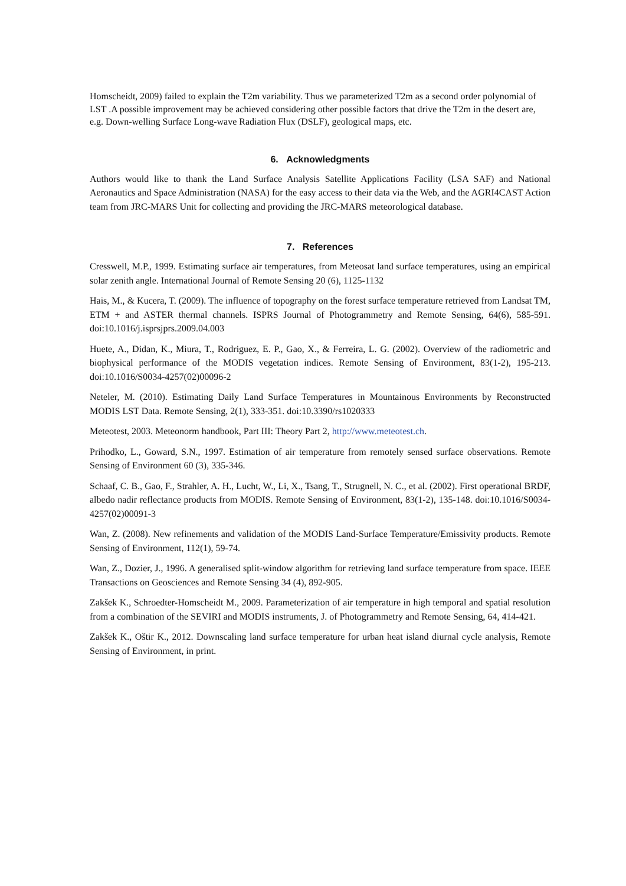Homscheidt, 2009) failed to explain the T2m variability. Thus we parameterized T2m as a second order polynomial of LST .A possible improvement may be achieved considering other possible factors that drive the T2m in the desert are, e.g. Down-welling Surface Long-wave Radiation Flux (DSLF), geological maps, etc.
6. Acknowledgments
Authors would like to thank the Land Surface Analysis Satellite Applications Facility (LSA SAF) and National Aeronautics and Space Administration (NASA) for the easy access to their data via the Web, and the AGRI4CAST Action team from JRC-MARS Unit for collecting and providing the JRC-MARS meteorological database.
7. References
Cresswell, M.P., 1999. Estimating surface air temperatures, from Meteosat land surface temperatures, using an empirical solar zenith angle. International Journal of Remote Sensing 20 (6), 1125-1132
Hais, M., & Kucera, T. (2009). The influence of topography on the forest surface temperature retrieved from Landsat TM, ETM + and ASTER thermal channels. ISPRS Journal of Photogrammetry and Remote Sensing, 64(6), 585-591. doi:10.1016/j.isprsjprs.2009.04.003
Huete, A., Didan, K., Miura, T., Rodriguez, E. P., Gao, X., & Ferreira, L. G. (2002). Overview of the radiometric and biophysical performance of the MODIS vegetation indices. Remote Sensing of Environment, 83(1-2), 195-213. doi:10.1016/S0034-4257(02)00096-2
Neteler, M. (2010). Estimating Daily Land Surface Temperatures in Mountainous Environments by Reconstructed MODIS LST Data. Remote Sensing, 2(1), 333-351. doi:10.3390/rs1020333
Meteotest, 2003. Meteonorm handbook, Part III: Theory Part 2, http://www.meteotest.ch.
Prihodko, L., Goward, S.N., 1997. Estimation of air temperature from remotely sensed surface observations. Remote Sensing of Environment 60 (3), 335-346.
Schaaf, C. B., Gao, F., Strahler, A. H., Lucht, W., Li, X., Tsang, T., Strugnell, N. C., et al. (2002). First operational BRDF, albedo nadir reflectance products from MODIS. Remote Sensing of Environment, 83(1-2), 135-148. doi:10.1016/S0034-4257(02)00091-3
Wan, Z. (2008). New refinements and validation of the MODIS Land-Surface Temperature/Emissivity products. Remote Sensing of Environment, 112(1), 59-74.
Wan, Z., Dozier, J., 1996. A generalised split-window algorithm for retrieving land surface temperature from space. IEEE Transactions on Geosciences and Remote Sensing 34 (4), 892-905.
Zakšek K., Schroedter-Homscheidt M., 2009. Parameterization of air temperature in high temporal and spatial resolution from a combination of the SEVIRI and MODIS instruments, J. of Photogrammetry and Remote Sensing, 64, 414-421.
Zakšek K., Oštir K., 2012. Downscaling land surface temperature for urban heat island diurnal cycle analysis, Remote Sensing of Environment, in print.